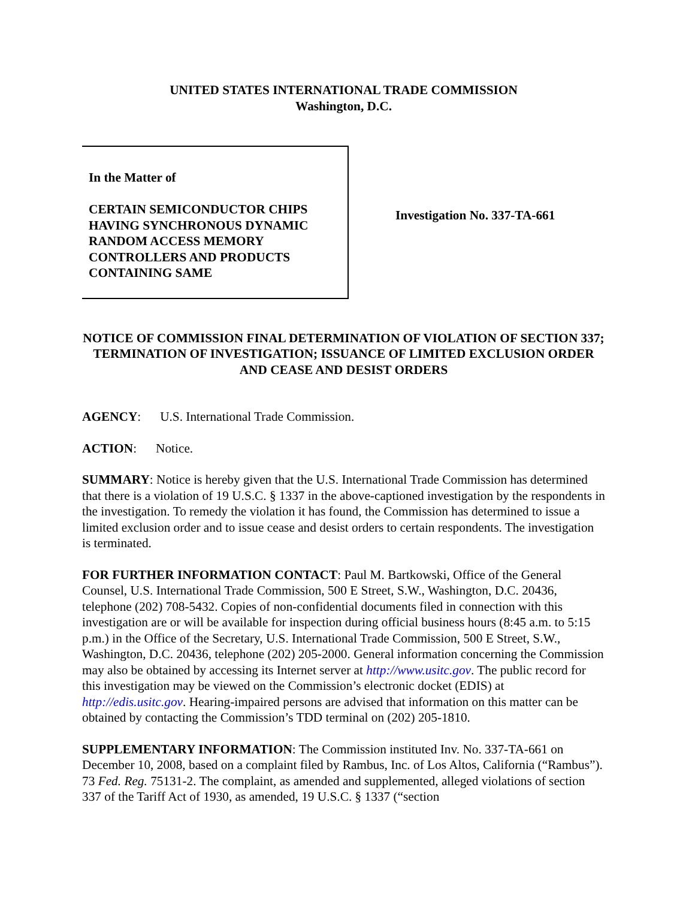UNITED STATES INTERNATIONAL TRADE COMMISSION
Washington, D.C.
In the Matter of
CERTAIN SEMICONDUCTOR CHIPS HAVING SYNCHRONOUS DYNAMIC RANDOM ACCESS MEMORY CONTROLLERS AND PRODUCTS CONTAINING SAME
Investigation No. 337-TA-661
NOTICE OF COMMISSION FINAL DETERMINATION OF VIOLATION OF SECTION 337; TERMINATION OF INVESTIGATION; ISSUANCE OF LIMITED EXCLUSION ORDER AND CEASE AND DESIST ORDERS
AGENCY: U.S. International Trade Commission.
ACTION: Notice.
SUMMARY: Notice is hereby given that the U.S. International Trade Commission has determined that there is a violation of 19 U.S.C. § 1337 in the above-captioned investigation by the respondents in the investigation. To remedy the violation it has found, the Commission has determined to issue a limited exclusion order and to issue cease and desist orders to certain respondents. The investigation is terminated.
FOR FURTHER INFORMATION CONTACT: Paul M. Bartkowski, Office of the General Counsel, U.S. International Trade Commission, 500 E Street, S.W., Washington, D.C. 20436, telephone (202) 708-5432. Copies of non-confidential documents filed in connection with this investigation are or will be available for inspection during official business hours (8:45 a.m. to 5:15 p.m.) in the Office of the Secretary, U.S. International Trade Commission, 500 E Street, S.W., Washington, D.C. 20436, telephone (202) 205-2000. General information concerning the Commission may also be obtained by accessing its Internet server at http://www.usitc.gov. The public record for this investigation may be viewed on the Commission’s electronic docket (EDIS) at http://edis.usitc.gov. Hearing-impaired persons are advised that information on this matter can be obtained by contacting the Commission’s TDD terminal on (202) 205-1810.
SUPPLEMENTARY INFORMATION: The Commission instituted Inv. No. 337-TA-661 on December 10, 2008, based on a complaint filed by Rambus, Inc. of Los Altos, California (“Rambus”). 73 Fed. Reg. 75131-2. The complaint, as amended and supplemented, alleged violations of section 337 of the Tariff Act of 1930, as amended, 19 U.S.C. § 1337 (“section